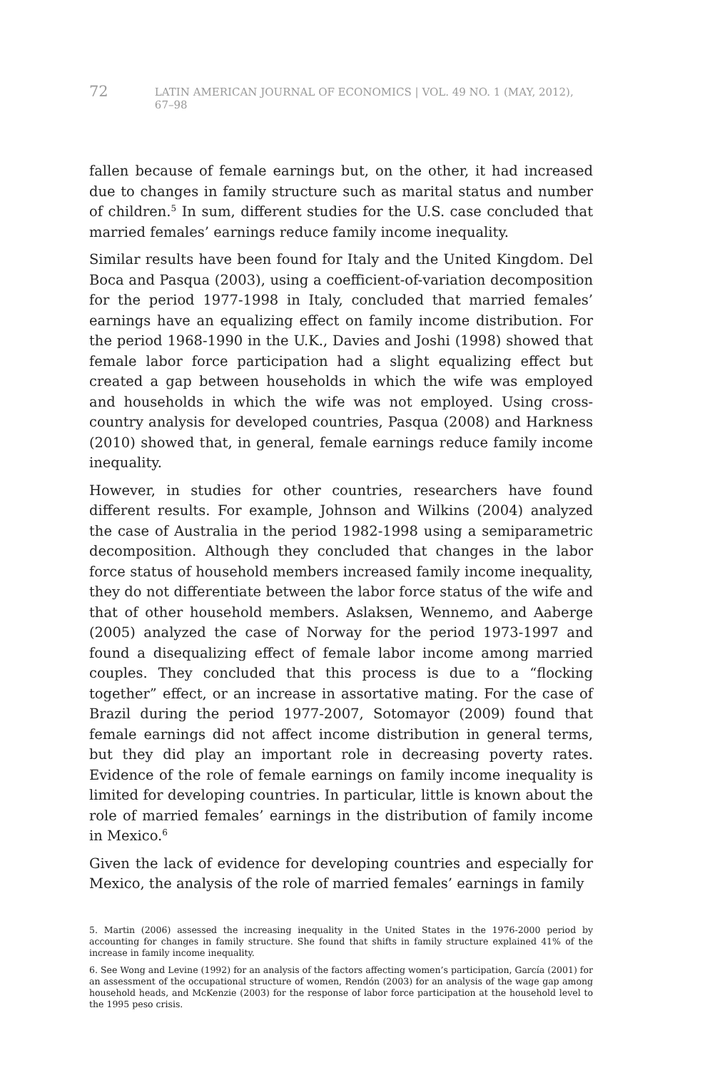72 LATIN AMERICAN JOURNAL OF ECONOMICS | VOL. 49 NO. 1 (MAY, 2012), 67–98
fallen because of female earnings but, on the other, it had increased due to changes in family structure such as marital status and number of children.<sup>5</sup> In sum, different studies for the U.S. case concluded that married females’ earnings reduce family income inequality.
Similar results have been found for Italy and the United Kingdom. Del Boca and Pasqua (2003), using a coefficient-of-variation decomposition for the period 1977-1998 in Italy, concluded that married females’ earnings have an equalizing effect on family income distribution. For the period 1968-1990 in the U.K., Davies and Joshi (1998) showed that female labor force participation had a slight equalizing effect but created a gap between households in which the wife was employed and households in which the wife was not employed. Using cross-country analysis for developed countries, Pasqua (2008) and Harkness (2010) showed that, in general, female earnings reduce family income inequality.
However, in studies for other countries, researchers have found different results. For example, Johnson and Wilkins (2004) analyzed the case of Australia in the period 1982-1998 using a semiparametric decomposition. Although they concluded that changes in the labor force status of household members increased family income inequality, they do not differentiate between the labor force status of the wife and that of other household members. Aslaksen, Wennemo, and Aaberge (2005) analyzed the case of Norway for the period 1973-1997 and found a disequalizing effect of female labor income among married couples. They concluded that this process is due to a “flocking together” effect, or an increase in assortative mating. For the case of Brazil during the period 1977-2007, Sotomayor (2009) found that female earnings did not affect income distribution in general terms, but they did play an important role in decreasing poverty rates. Evidence of the role of female earnings on family income inequality is limited for developing countries. In particular, little is known about the role of married females’ earnings in the distribution of family income in Mexico.<sup>6</sup>
Given the lack of evidence for developing countries and especially for Mexico, the analysis of the role of married females’ earnings in family
5. Martin (2006) assessed the increasing inequality in the United States in the 1976-2000 period by accounting for changes in family structure. She found that shifts in family structure explained 41% of the increase in family income inequality.
6. See Wong and Levine (1992) for an analysis of the factors affecting women’s participation, García (2001) for an assessment of the occupational structure of women, Rendón (2003) for an analysis of the wage gap among household heads, and McKenzie (2003) for the response of labor force participation at the household level to the 1995 peso crisis.